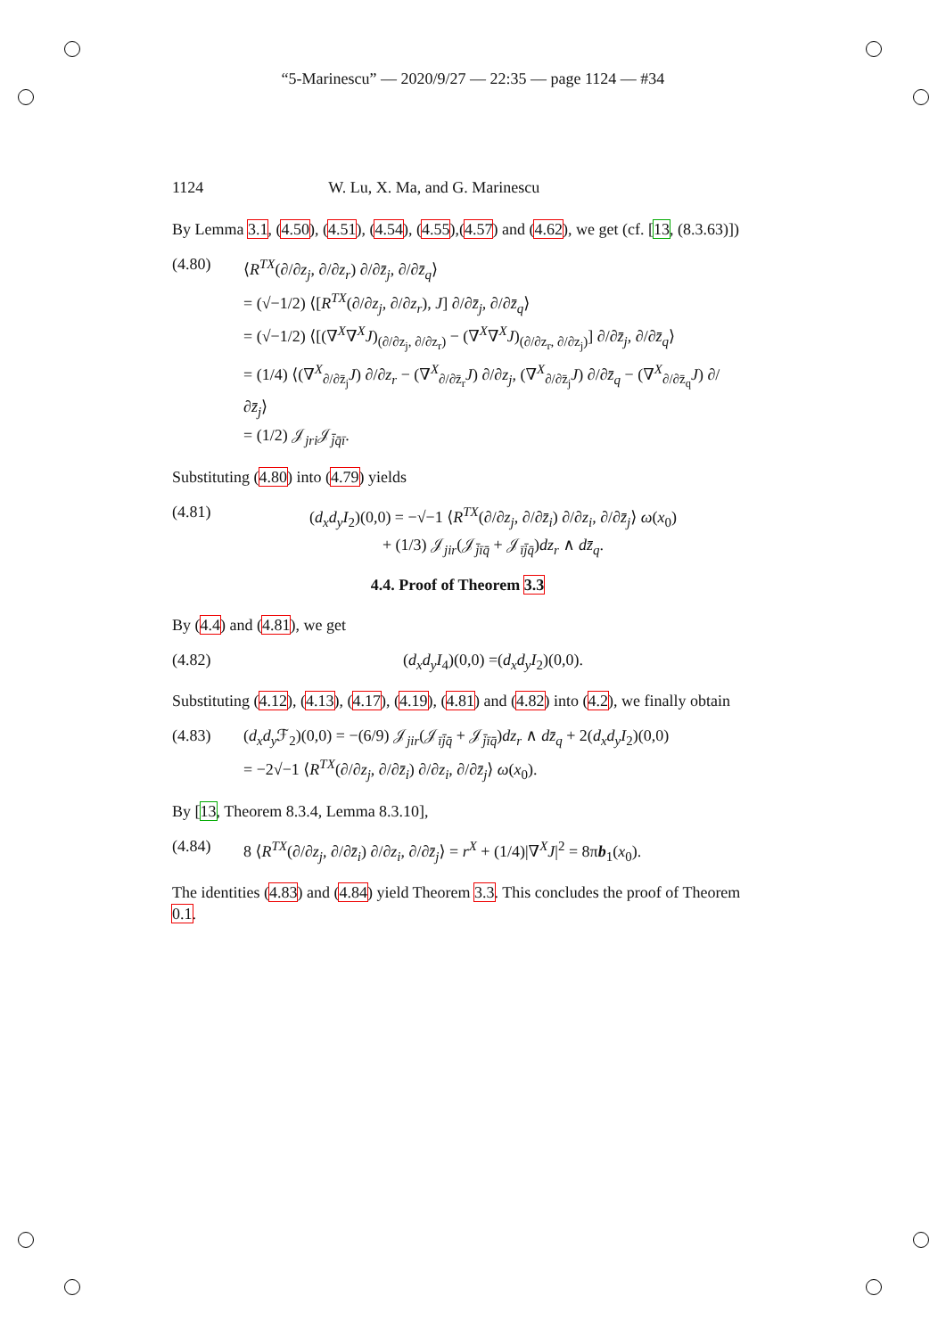“5-Marinescu” — 2020/9/27 — 22:35 — page 1124 — #34
1124 W. Lu, X. Ma, and G. Marinescu
By Lemma 3.1, (4.50), (4.51), (4.54), (4.55),(4.57) and (4.62), we get (cf. [13, (8.3.63)])
(4.80) ⟨R<sup>TX</sup>(∂/∂z<sub>j</sub>, ∂/∂z<sub>r</sub>) ∂/∂z̄<sub>j</sub>, ∂/∂z̄<sub>q</sub>⟩
= (√−1/2) ⟨[R<sup>TX</sup>(∂/∂z<sub>j</sub>, ∂/∂z<sub>r</sub>), J] ∂/∂z̄<sub>j</sub>, ∂/∂z̄<sub>q</sub>⟩
= (√−1/2) ⟨[(∇<sup>X</sup>∇<sup>X</sup>J)<sub>(∂/∂z<sub>j</sub>, ∂/∂z<sub>r</sub>)</sub> − (∇<sup>X</sup>∇<sup>X</sup>J)<sub>(∂/∂z<sub>r</sub>, ∂/∂z<sub>j</sub>)</sub>] ∂/∂z̄<sub>j</sub>, ∂/∂z̄<sub>q</sub>⟩
= (1/4) ⟨(∇<sup>X</sup><sub>∂/∂z̄<sub>j</sub></sub>J) ∂/∂z<sub>r</sub> − (∇<sup>X</sup><sub>∂/∂z̄<sub>r</sub></sub>J) ∂/∂z<sub>j</sub>, (∇<sup>X</sup><sub>∂/∂z̄<sub>j</sub></sub>J) ∂/∂z̄<sub>q</sub> − (∇<sup>X</sup><sub>∂/∂z̄<sub>q</sub></sub>J) ∂/∂z̄<sub>j</sub>⟩
= (1/2) 𝒥<sub>jri</sub>𝒥<sub>j̄q̄ī</sub>.
Substituting (4.80) into (4.79) yields
(4.81) (d<sub>x</sub>d<sub>y</sub>I<sub>2</sub>)(0,0) = −√−1 ⟨R<sup>TX</sup>(∂/∂z<sub>j</sub>, ∂/∂z̄<sub>i</sub>) ∂/∂z<sub>i</sub>, ∂/∂z̄<sub>j</sub>⟩ ω(x<sub>0</sub>)
+ (1/3) 𝒥<sub>jir</sub>(𝒥<sub>j̄īq̄</sub> + 𝒥<sub>īj̄q̄</sub>)dz<sub>r</sub> ∧ dz̄<sub>q</sub>.
4.4. Proof of Theorem 3.3
By (4.4) and (4.81), we get
(4.82) (d<sub>x</sub>d<sub>y</sub>I<sub>4</sub>)(0,0) =(d<sub>x</sub>d<sub>y</sub>I<sub>2</sub>)(0,0).
Substituting (4.12), (4.13), (4.17), (4.19), (4.81) and (4.82) into (4.2), we finally obtain
(4.83) (d<sub>x</sub>d<sub>y</sub> ℱ<sub>2</sub>)(0,0) = −(6/9) 𝒥<sub>jir</sub>(𝒥<sub>īj̄q̄</sub> + 𝒥<sub>j̄īq̄</sub>)dz<sub>r</sub> ∧ dz̄<sub>q</sub> + 2(d<sub>x</sub>d<sub>y</sub>I<sub>2</sub>)(0,0)
= −2√−1 ⟨R<sup>TX</sup>(∂/∂z<sub>j</sub>, ∂/∂z̄<sub>i</sub>) ∂/∂z<sub>i</sub>, ∂/∂z̄<sub>j</sub>⟩ ω(x<sub>0</sub>).
By [13, Theorem 8.3.4, Lemma 8.3.10],
(4.84) 8 ⟨R<sup>TX</sup>(∂/∂z<sub>j</sub>, ∂/∂z̄<sub>i</sub>) ∂/∂z<sub>i</sub>, ∂/∂z̄<sub>j</sub>⟩ = r<sup>X</sup> + (1/4)|∇<sup>X</sup>J|<sup>2</sup> = 8πb<sub>1</sub>(x<sub>0</sub>).
The identities (4.83) and (4.84) yield Theorem 3.3. This concludes the proof of Theorem 0.1.